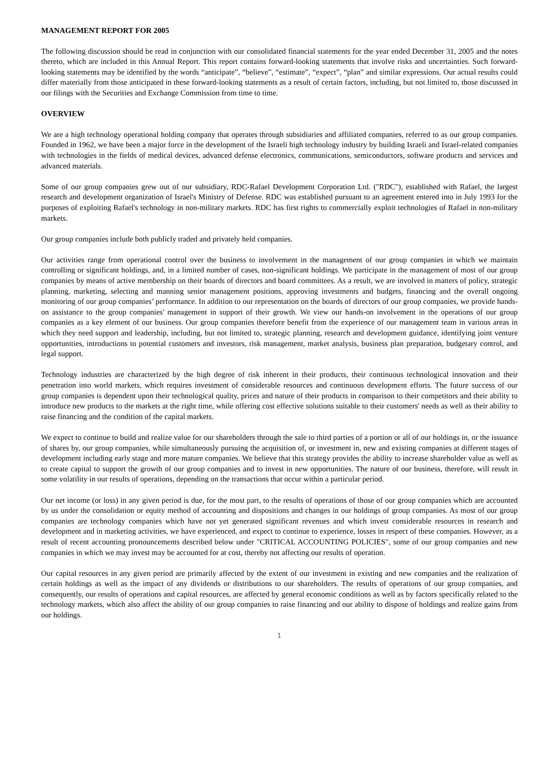MANAGEMENT REPORT FOR 2005
The following discussion should be read in conjunction with our consolidated financial statements for the year ended December 31, 2005 and the notes thereto, which are included in this Annual Report. This report contains forward-looking statements that involve risks and uncertainties. Such forward-looking statements may be identified by the words “anticipate”, “believe”, “estimate”, “expect”, “plan” and similar expressions. Our actual results could differ materially from those anticipated in these forward-looking statements as a result of certain factors, including, but not limited to, those discussed in our filings with the Securities and Exchange Commission from time to time.
OVERVIEW
We are a high technology operational holding company that operates through subsidiaries and affiliated companies, referred to as our group companies. Founded in 1962, we have been a major force in the development of the Israeli high technology industry by building Israeli and Israel-related companies with technologies in the fields of medical devices, advanced defense electronics, communications, semiconductors, software products and services and advanced materials.
Some of our group companies grew out of our subsidiary, RDC-Rafael Development Corporation Ltd. ("RDC"), established with Rafael, the largest research and development organization of Israel's Ministry of Defense. RDC was established pursuant to an agreement entered into in July 1993 for the purposes of exploiting Rafael's technology in non-military markets. RDC has first rights to commercially exploit technologies of Rafael in non-military markets.
Our group companies include both publicly traded and privately held companies.
Our activities range from operational control over the business to involvement in the management of our group companies in which we maintain controlling or significant holdings, and, in a limited number of cases, non-significant holdings. We participate in the management of most of our group companies by means of active membership on their boards of directors and board committees. As a result, we are involved in matters of policy, strategic planning, marketing, selecting and manning senior management positions, approving investments and budgets, financing and the overall ongoing monitoring of our group companies’ performance. In addition to our representation on the boards of directors of our group companies, we provide hands-on assistance to the group companies' management in support of their growth. We view our hands-on involvement in the operations of our group companies as a key element of our business. Our group companies therefore benefit from the experience of our management team in various areas in which they need support and leadership, including, but not limited to, strategic planning, research and development guidance, identifying joint venture opportunities, introductions to potential customers and investors, risk management, market analysis, business plan preparation, budgetary control, and legal support.
Technology industries are characterized by the high degree of risk inherent in their products, their continuous technological innovation and their penetration into world markets, which requires investment of considerable resources and continuous development efforts. The future success of our group companies is dependent upon their technological quality, prices and nature of their products in comparison to their competitors and their ability to introduce new products to the markets at the right time, while offering cost effective solutions suitable to their customers' needs as well as their ability to raise financing and the condition of the capital markets.
We expect to continue to build and realize value for our shareholders through the sale to third parties of a portion or all of our holdings in, or the issuance of shares by, our group companies, while simultaneously pursuing the acquisition of, or investment in, new and existing companies at different stages of development including early stage and more mature companies. We believe that this strategy provides the ability to increase shareholder value as well as to create capital to support the growth of our group companies and to invest in new opportunities. The nature of our business, therefore, will result in some volatility in our results of operations, depending on the transactions that occur within a particular period.
Our net income (or loss) in any given period is due, for the most part, to the results of operations of those of our group companies which are accounted by us under the consolidation or equity method of accounting and dispositions and changes in our holdings of group companies. As most of our group companies are technology companies which have not yet generated significant revenues and which invest considerable resources in research and development and in marketing activities, we have experienced, and expect to continue to experience, losses in respect of these companies. However, as a result of recent accounting pronouncements described below under "CRITICAL ACCOUNTING POLICIES", some of our group companies and new companies in which we may invest may be accounted for at cost, thereby not affecting our results of operation.
Our capital resources in any given period are primarily affected by the extent of our investment in existing and new companies and the realization of certain holdings as well as the impact of any dividends or distributions to our shareholders. The results of operations of our group companies, and consequently, our results of operations and capital resources, are affected by general economic conditions as well as by factors specifically related to the technology markets, which also affect the ability of our group companies to raise financing and our ability to dispose of holdings and realize gains from our holdings.
1